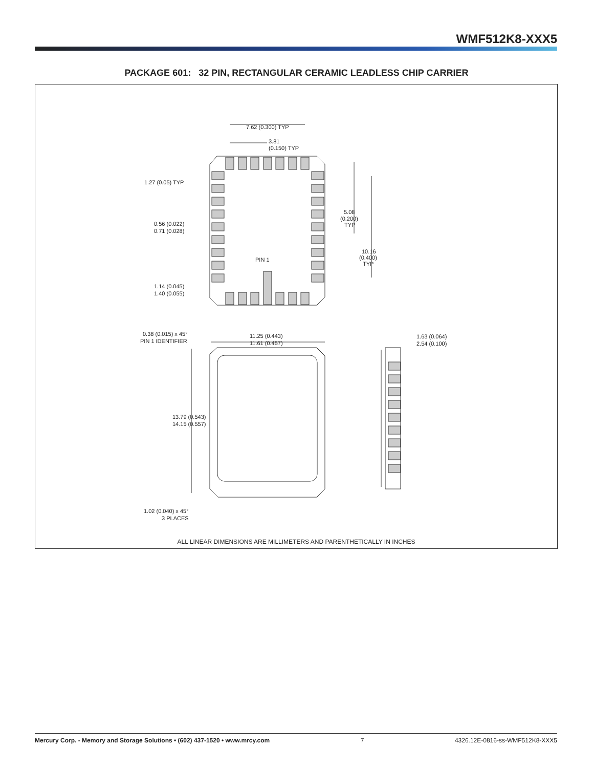WMF512K8-XXX5
PACKAGE 601: 32 PIN, RECTANGULAR CERAMIC LEADLESS CHIP CARRIER
7.62 (0.300) TYP
3.81
(0.150) TYP
1.27 (0.05) TYP
0.56 (0.022)
0.71 (0.028)
5.08
(0.200)
TYP
10.16
(0.400)
TYP
PIN 1
1.14 (0.045)
1.40 (0.055)
0.38 (0.015) x 45°
PIN 1 IDENTIFIER
11.25 (0.443)
11.61 (0.457)
1.63 (0.064)
2.54 (0.100)
13.79 (0.543)
14.15 (0.557)
1.02 (0.040) x 45°
3 PLACES
ALL LINEAR DIMENSIONS ARE MILLIMETERS AND PARENTHETICALLY IN INCHES
Mercury Corp. - Memory and Storage Solutions • (602) 437-1520 • www.mrcy.com 7 4326.12E-0816-ss-WMF512K8-XXX5